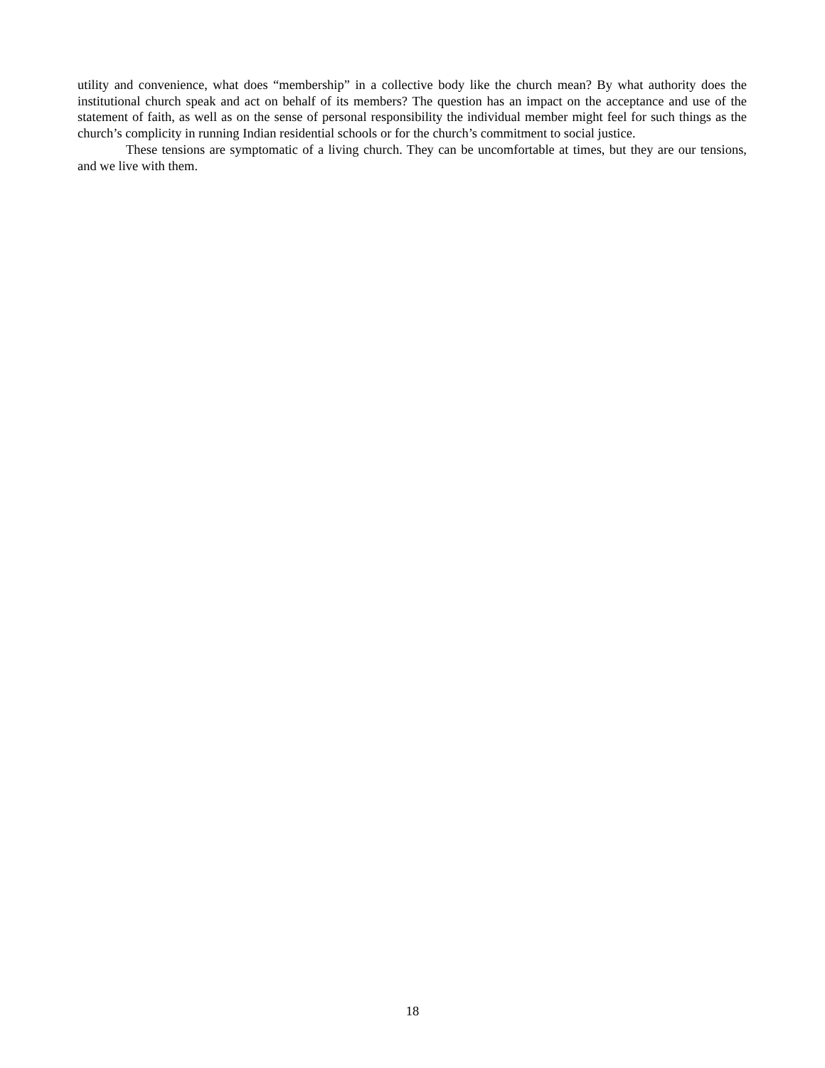utility and convenience, what does “membership” in a collective body like the church mean? By what authority does the institutional church speak and act on behalf of its members? The question has an impact on the acceptance and use of the statement of faith, as well as on the sense of personal responsibility the individual member might feel for such things as the church’s complicity in running Indian residential schools or for the church’s commitment to social justice.
These tensions are symptomatic of a living church. They can be uncomfortable at times, but they are our tensions, and we live with them.
18